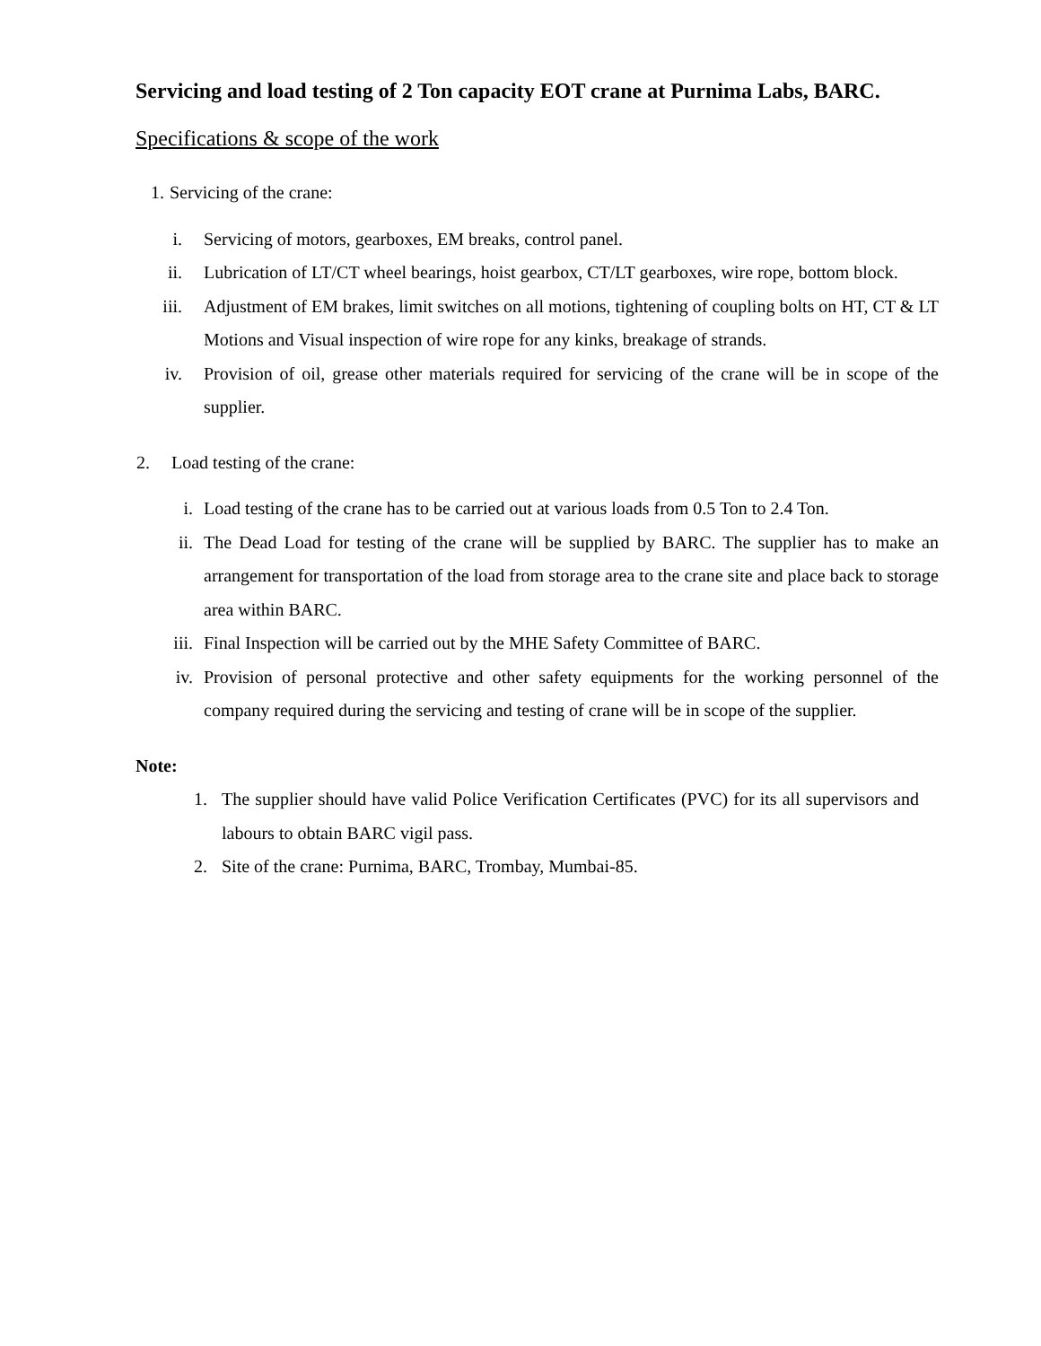Servicing and load testing of 2 Ton capacity EOT crane at Purnima Labs, BARC.
Specifications & scope of the work
1. Servicing of the crane:
i. Servicing of motors, gearboxes, EM breaks, control panel.
ii. Lubrication of LT/CT wheel bearings, hoist gearbox, CT/LT gearboxes, wire rope, bottom block.
iii. Adjustment of EM brakes, limit switches on all motions, tightening of coupling bolts on HT, CT & LT Motions and Visual inspection of wire rope for any kinks, breakage of strands.
iv. Provision of oil, grease other materials required for servicing of the crane will be in scope of the supplier.
2. Load testing of the crane:
i. Load testing of the crane has to be carried out at various loads from 0.5 Ton to 2.4 Ton.
ii. The Dead Load for testing of the crane will be supplied by BARC. The supplier has to make an arrangement for transportation of the load from storage area to the crane site and place back to storage area within BARC.
iii. Final Inspection will be carried out by the MHE Safety Committee of BARC.
iv. Provision of personal protective and other safety equipments for the working personnel of the company required during the servicing and testing of crane will be in scope of the supplier.
Note:
1. The supplier should have valid Police Verification Certificates (PVC) for its all supervisors and labours to obtain BARC vigil pass.
2. Site of the crane: Purnima, BARC, Trombay, Mumbai-85.